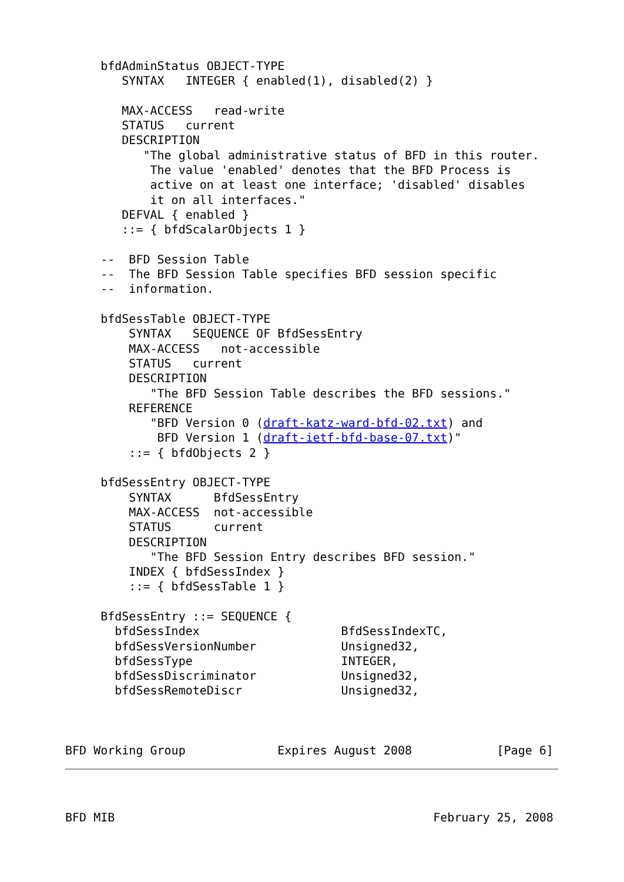bfdAdminStatus OBJECT-TYPE
        SYNTAX   INTEGER { enabled(1), disabled(2) }

        MAX-ACCESS   read-write
        STATUS   current
        DESCRIPTION
           "The global administrative status of BFD in this router.
            The value 'enabled' denotes that the BFD Process is
            active on at least one interface; 'disabled' disables
            it on all interfaces."
        DEFVAL { enabled }
        ::= { bfdScalarObjects 1 }

     --  BFD Session Table
     --  The BFD Session Table specifies BFD session specific
     --  information.

     bfdSessTable OBJECT-TYPE
         SYNTAX   SEQUENCE OF BfdSessEntry
         MAX-ACCESS   not-accessible
         STATUS   current
         DESCRIPTION
            "The BFD Session Table describes the BFD sessions."
         REFERENCE
            "BFD Version 0 (draft-katz-ward-bfd-02.txt) and
             BFD Version 1 (draft-ietf-bfd-base-07.txt)"
         ::= { bfdObjects 2 }

     bfdSessEntry OBJECT-TYPE
         SYNTAX      BfdSessEntry
         MAX-ACCESS  not-accessible
         STATUS      current
         DESCRIPTION
            "The BFD Session Entry describes BFD session."
         INDEX { bfdSessIndex }
         ::= { bfdSessTable 1 }

     BfdSessEntry ::= SEQUENCE {
       bfdSessIndex                    BfdSessIndexTC,
       bfdSessVersionNumber            Unsigned32,
       bfdSessType                     INTEGER,
       bfdSessDiscriminator            Unsigned32,
       bfdSessRemoteDiscr              Unsigned32,



BFD Working Group             Expires August 2008            [Page 6]
BFD MIB                                             February 25, 2008